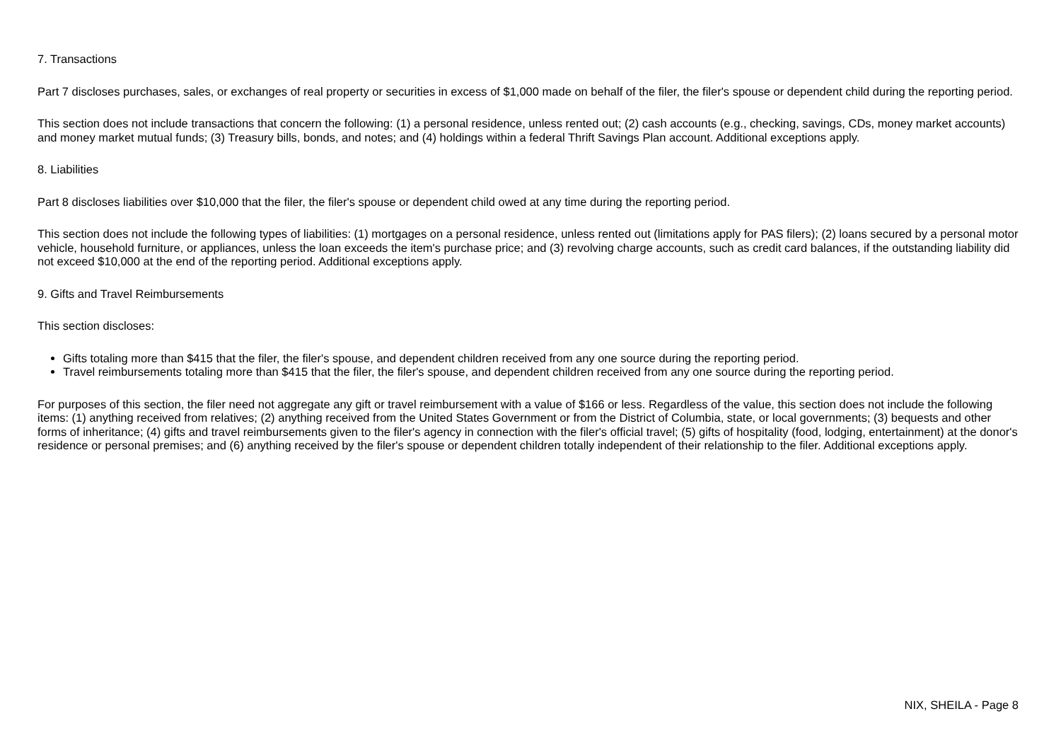7. Transactions
Part 7 discloses purchases, sales, or exchanges of real property or securities in excess of $1,000 made on behalf of the filer, the filer's spouse or dependent child during the reporting period.
This section does not include transactions that concern the following: (1) a personal residence, unless rented out; (2) cash accounts (e.g., checking, savings, CDs, money market accounts) and money market mutual funds; (3) Treasury bills, bonds, and notes; and (4) holdings within a federal Thrift Savings Plan account. Additional exceptions apply.
8. Liabilities
Part 8 discloses liabilities over $10,000 that the filer, the filer's spouse or dependent child owed at any time during the reporting period.
This section does not include the following types of liabilities: (1) mortgages on a personal residence, unless rented out (limitations apply for PAS filers); (2) loans secured by a personal motor vehicle, household furniture, or appliances, unless the loan exceeds the item's purchase price; and (3) revolving charge accounts, such as credit card balances, if the outstanding liability did not exceed $10,000 at the end of the reporting period. Additional exceptions apply.
9. Gifts and Travel Reimbursements
This section discloses:
Gifts totaling more than $415 that the filer, the filer's spouse, and dependent children received from any one source during the reporting period.
Travel reimbursements totaling more than $415 that the filer, the filer's spouse, and dependent children received from any one source during the reporting period.
For purposes of this section, the filer need not aggregate any gift or travel reimbursement with a value of $166 or less. Regardless of the value, this section does not include the following items: (1) anything received from relatives; (2) anything received from the United States Government or from the District of Columbia, state, or local governments; (3) bequests and other forms of inheritance; (4) gifts and travel reimbursements given to the filer's agency in connection with the filer's official travel; (5) gifts of hospitality (food, lodging, entertainment) at the donor's residence or personal premises; and (6) anything received by the filer's spouse or dependent children totally independent of their relationship to the filer. Additional exceptions apply.
NIX, SHEILA - Page 8